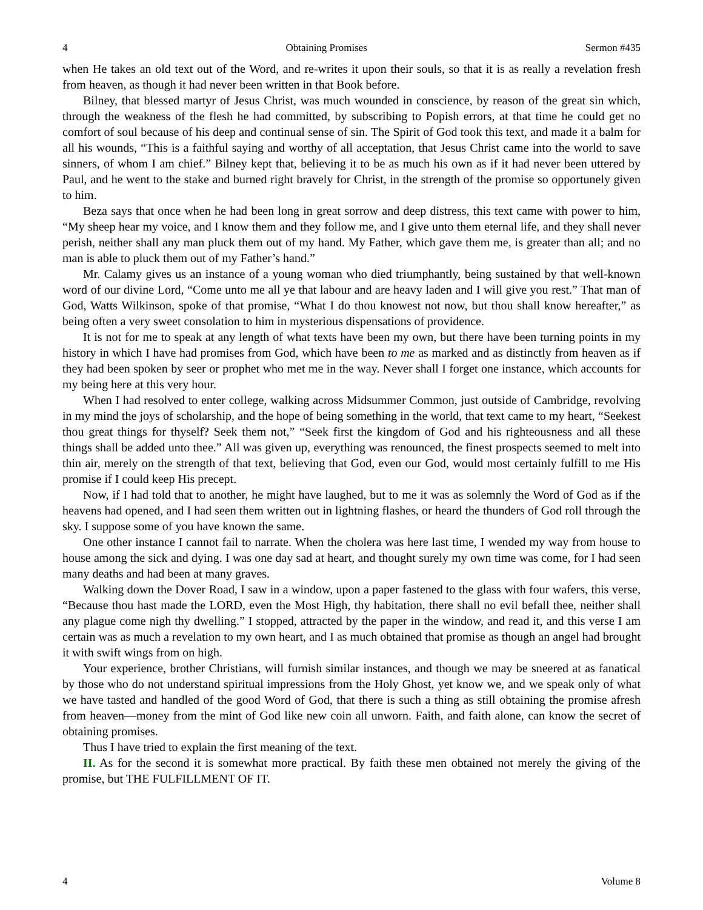4 Obtaining Promises Sermon #435
when He takes an old text out of the Word, and re-writes it upon their souls, so that it is as really a revelation fresh from heaven, as though it had never been written in that Book before.
Bilney, that blessed martyr of Jesus Christ, was much wounded in conscience, by reason of the great sin which, through the weakness of the flesh he had committed, by subscribing to Popish errors, at that time he could get no comfort of soul because of his deep and continual sense of sin. The Spirit of God took this text, and made it a balm for all his wounds, “This is a faithful saying and worthy of all acceptation, that Jesus Christ came into the world to save sinners, of whom I am chief.” Bilney kept that, believing it to be as much his own as if it had never been uttered by Paul, and he went to the stake and burned right bravely for Christ, in the strength of the promise so opportunely given to him.
Beza says that once when he had been long in great sorrow and deep distress, this text came with power to him, “My sheep hear my voice, and I know them and they follow me, and I give unto them eternal life, and they shall never perish, neither shall any man pluck them out of my hand. My Father, which gave them me, is greater than all; and no man is able to pluck them out of my Father’s hand.”
Mr. Calamy gives us an instance of a young woman who died triumphantly, being sustained by that well-known word of our divine Lord, “Come unto me all ye that labour and are heavy laden and I will give you rest.” That man of God, Watts Wilkinson, spoke of that promise, “What I do thou knowest not now, but thou shall know hereafter,” as being often a very sweet consolation to him in mysterious dispensations of providence.
It is not for me to speak at any length of what texts have been my own, but there have been turning points in my history in which I have had promises from God, which have been to me as marked and as distinctly from heaven as if they had been spoken by seer or prophet who met me in the way. Never shall I forget one instance, which accounts for my being here at this very hour.
When I had resolved to enter college, walking across Midsummer Common, just outside of Cambridge, revolving in my mind the joys of scholarship, and the hope of being something in the world, that text came to my heart, “Seekest thou great things for thyself? Seek them not,” “Seek first the kingdom of God and his righteousness and all these things shall be added unto thee.” All was given up, everything was renounced, the finest prospects seemed to melt into thin air, merely on the strength of that text, believing that God, even our God, would most certainly fulfill to me His promise if I could keep His precept.
Now, if I had told that to another, he might have laughed, but to me it was as solemnly the Word of God as if the heavens had opened, and I had seen them written out in lightning flashes, or heard the thunders of God roll through the sky. I suppose some of you have known the same.
One other instance I cannot fail to narrate. When the cholera was here last time, I wended my way from house to house among the sick and dying. I was one day sad at heart, and thought surely my own time was come, for I had seen many deaths and had been at many graves.
Walking down the Dover Road, I saw in a window, upon a paper fastened to the glass with four wafers, this verse, “Because thou hast made the LORD, even the Most High, thy habitation, there shall no evil befall thee, neither shall any plague come nigh thy dwelling.” I stopped, attracted by the paper in the window, and read it, and this verse I am certain was as much a revelation to my own heart, and I as much obtained that promise as though an angel had brought it with swift wings from on high.
Your experience, brother Christians, will furnish similar instances, and though we may be sneered at as fanatical by those who do not understand spiritual impressions from the Holy Ghost, yet know we, and we speak only of what we have tasted and handled of the good Word of God, that there is such a thing as still obtaining the promise afresh from heaven—money from the mint of God like new coin all unworn. Faith, and faith alone, can know the secret of obtaining promises.
Thus I have tried to explain the first meaning of the text.
II. As for the second it is somewhat more practical. By faith these men obtained not merely the giving of the promise, but THE FULFILLMENT OF IT.
4 Volume 8